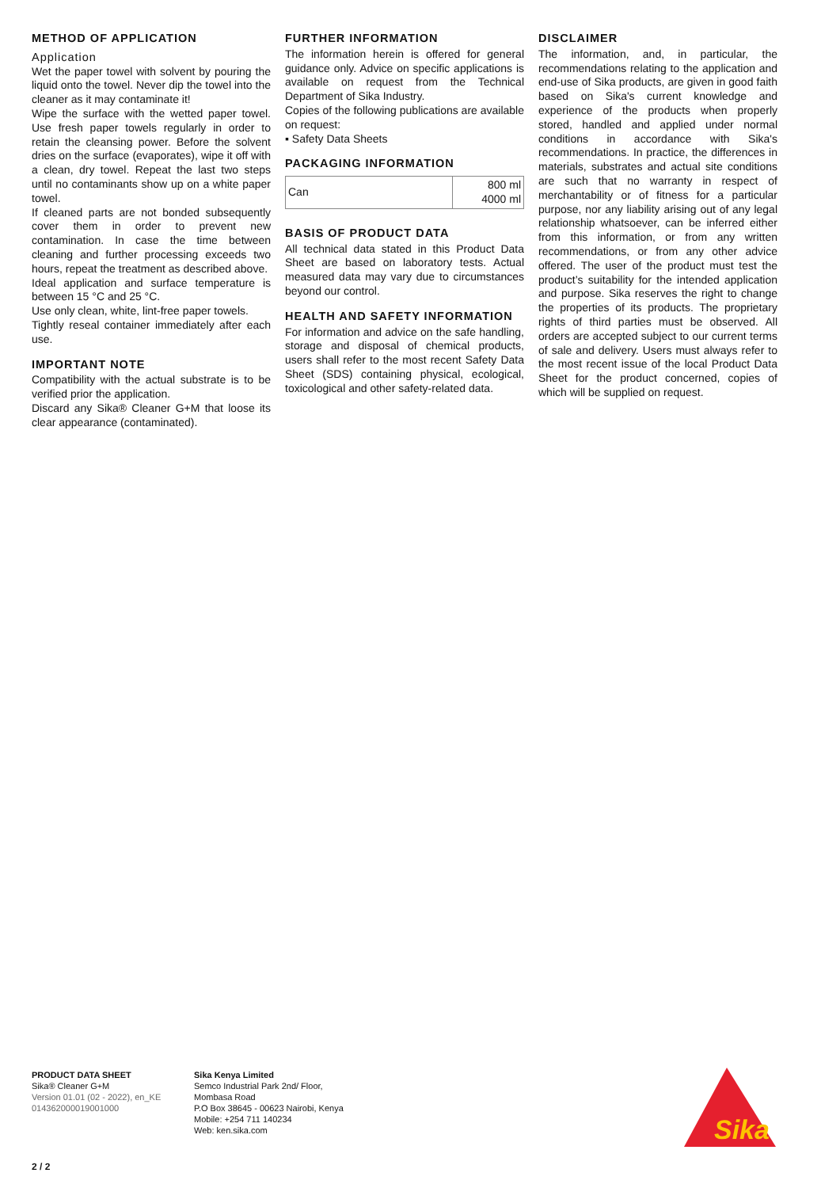METHOD OF APPLICATION
Application
Wet the paper towel with solvent by pouring the liquid onto the towel. Never dip the towel into the cleaner as it may contaminate it!
Wipe the surface with the wetted paper towel. Use fresh paper towels regularly in order to retain the cleansing power. Before the solvent dries on the surface (evaporates), wipe it off with a clean, dry towel. Repeat the last two steps until no contaminants show up on a white paper towel.
If cleaned parts are not bonded subsequently cover them in order to prevent new contamination. In case the time between cleaning and further processing exceeds two hours, repeat the treatment as described above.
Ideal application and surface temperature is between 15 °C and 25 °C.
Use only clean, white, lint-free paper towels.
Tightly reseal container immediately after each use.
IMPORTANT NOTE
Compatibility with the actual substrate is to be verified prior the application.
Discard any Sika® Cleaner G+M that loose its clear appearance (contaminated).
FURTHER INFORMATION
The information herein is offered for general guidance only. Advice on specific applications is available on request from the Technical Department of Sika Industry.
Copies of the following publications are available on request:
▪ Safety Data Sheets
PACKAGING INFORMATION
| Can | 800 ml 4000 ml |
BASIS OF PRODUCT DATA
All technical data stated in this Product Data Sheet are based on laboratory tests. Actual measured data may vary due to circumstances beyond our control.
HEALTH AND SAFETY INFORMATION
For information and advice on the safe handling, storage and disposal of chemical products, users shall refer to the most recent Safety Data Sheet (SDS) containing physical, ecological, toxicological and other safety-related data.
DISCLAIMER
The information, and, in particular, the recommendations relating to the application and end-use of Sika products, are given in good faith based on Sika's current knowledge and experience of the products when properly stored, handled and applied under normal conditions in accordance with Sika's recommendations. In practice, the differences in materials, substrates and actual site conditions are such that no warranty in respect of merchantability or of fitness for a particular purpose, nor any liability arising out of any legal relationship whatsoever, can be inferred either from this information, or from any written recommendations, or from any other advice offered. The user of the product must test the product’s suitability for the intended application and purpose. Sika reserves the right to change the properties of its products. The proprietary rights of third parties must be observed. All orders are accepted subject to our current terms of sale and delivery. Users must always refer to the most recent issue of the local Product Data Sheet for the product concerned, copies of which will be supplied on request.
PRODUCT DATA SHEET
Sika® Cleaner G+M
Version 01.01 (02 - 2022), en_KE
014362000019001000
Sika Kenya Limited
Semco Industrial Park 2nd/ Floor,
Mombasa Road
P.O Box 38645 - 00623 Nairobi, Kenya
Mobile: +254 711 140234
Web: ken.sika.com
Sika
2 / 2